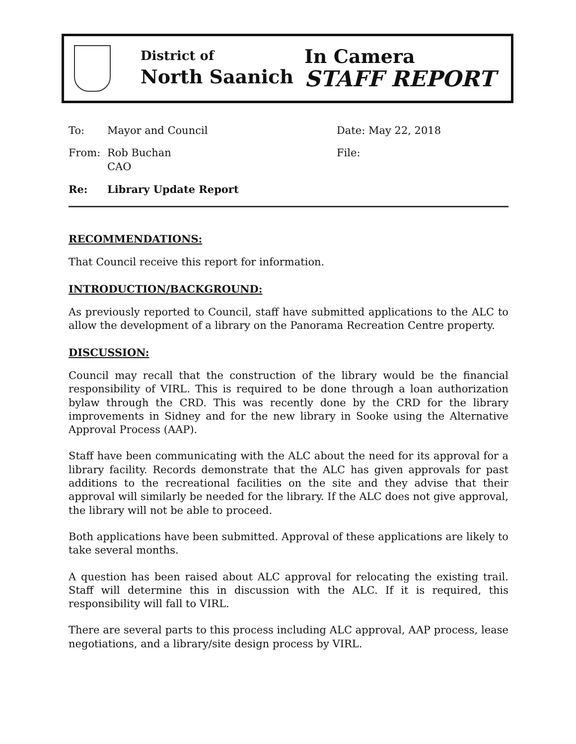District of
North Saanich
In Camera
STAFF REPORT
To: Mayor and Council Date: May 22, 2018
From: Rob Buchan
CAO
File:
Re: Library Update Report
RECOMMENDATIONS:
That Council receive this report for information.
INTRODUCTION/BACKGROUND:
As previously reported to Council, staff have submitted applications to the ALC to allow the development of a library on the Panorama Recreation Centre property.
DISCUSSION:
Council may recall that the construction of the library would be the financial responsibility of VIRL. This is required to be done through a loan authorization bylaw through the CRD. This was recently done by the CRD for the library improvements in Sidney and for the new library in Sooke using the Alternative Approval Process (AAP).
Staff have been communicating with the ALC about the need for its approval for a library facility. Records demonstrate that the ALC has given approvals for past additions to the recreational facilities on the site and they advise that their approval will similarly be needed for the library. If the ALC does not give approval, the library will not be able to proceed.
Both applications have been submitted. Approval of these applications are likely to take several months.
A question has been raised about ALC approval for relocating the existing trail. Staff will determine this in discussion with the ALC. If it is required, this responsibility will fall to VIRL.
There are several parts to this process including ALC approval, AAP process, lease negotiations, and a library/site design process by VIRL.